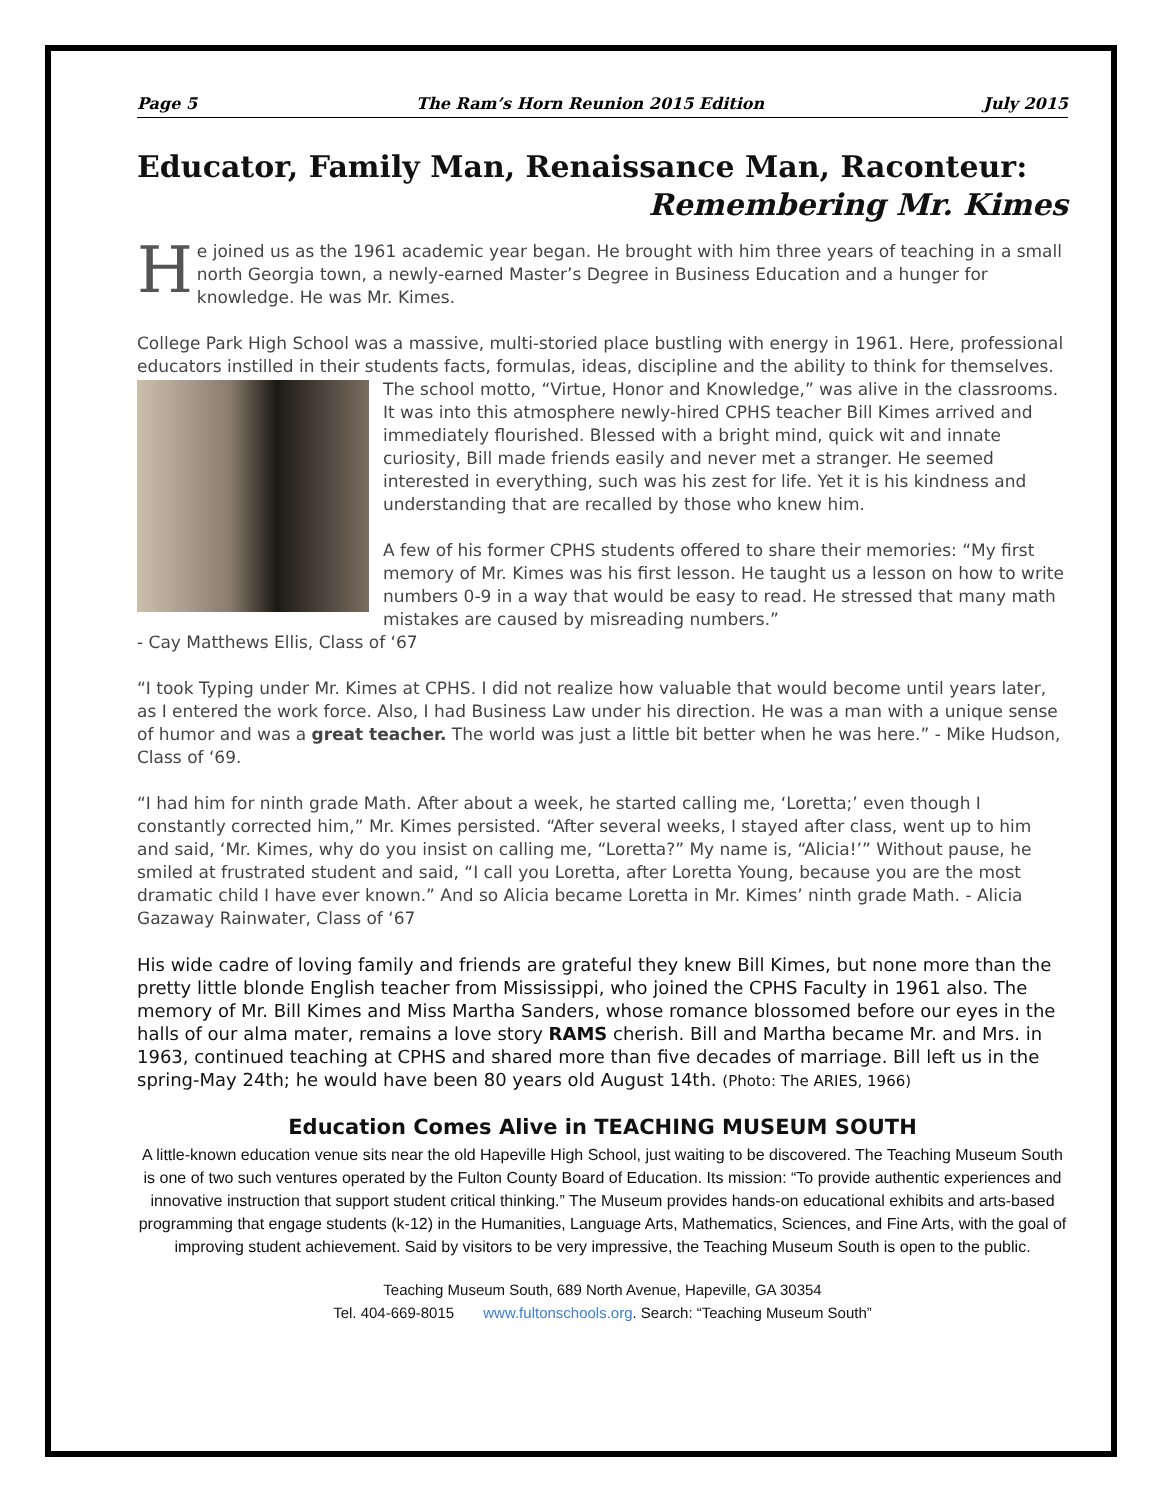Page 5 The Ram’s Horn Reunion 2015 Edition July 2015
Educator, Family Man, Renaissance Man, Raconteur:
Remembering Mr. Kimes
He joined us as the 1961 academic year began. He brought with him three years of teaching in a small north Georgia town, a newly-earned Master’s Degree in Business Education and a hunger for knowledge. He was Mr. Kimes.
College Park High School was a massive, multi-storied place bustling with energy in 1961. Here, professional educators instilled in their students facts, formulas, ideas, discipline and the ability to think for themselves. The school motto, “Virtue, Honor and Knowledge,” was alive in the classrooms. It was into this atmosphere newly-hired CPHS teacher Bill Kimes arrived and immediately flourished. Blessed with a bright mind, quick wit and innate curiosity, Bill made friends easily and never met a stranger. He seemed interested in everything, such was his zest for life. Yet it is his kindness and understanding that are recalled by those who knew him.
A few of his former CPHS students offered to share their memories: “My first memory of Mr. Kimes was his first lesson. He taught us a lesson on how to write numbers 0-9 in a way that would be easy to read. He stressed that many math mistakes are caused by misreading numbers.”
- Cay Matthews Ellis, Class of ‘67
“I took Typing under Mr. Kimes at CPHS. I did not realize how valuable that would become until years later, as I entered the work force. Also, I had Business Law under his direction. He was a man with a unique sense of humor and was a great teacher. The world was just a little bit better when he was here.” - Mike Hudson, Class of ‘69.
“I had him for ninth grade Math. After about a week, he started calling me, ‘Loretta;’ even though I constantly corrected him,” Mr. Kimes persisted. “After several weeks, I stayed after class, went up to him and said, ‘Mr. Kimes, why do you insist on calling me, “Loretta?” My name is, “Alicia!’” Without pause, he smiled at frustrated student and said, “I call you Loretta, after Loretta Young, because you are the most dramatic child I have ever known.” And so Alicia became Loretta in Mr. Kimes’ ninth grade Math. - Alicia Gazaway Rainwater, Class of ‘67
His wide cadre of loving family and friends are grateful they knew Bill Kimes, but none more than the pretty little blonde English teacher from Mississippi, who joined the CPHS Faculty in 1961 also. The memory of Mr. Bill Kimes and Miss Martha Sanders, whose romance blossomed before our eyes in the halls of our alma mater, remains a love story RAMS cherish. Bill and Martha became Mr. and Mrs. in 1963, continued teaching at CPHS and shared more than five decades of marriage. Bill left us in the spring-May 24th; he would have been 80 years old August 14th. (Photo: The ARIES, 1966)
Education Comes Alive in TEACHING MUSEUM SOUTH
A little-known education venue sits near the old Hapeville High School, just waiting to be discovered. The Teaching Museum South is one of two such ventures operated by the Fulton County Board of Education. Its mission: “To provide authentic experiences and innovative instruction that support student critical thinking.” The Museum provides hands-on educational exhibits and arts-based programming that engage students (k-12) in the Humanities, Language Arts, Mathematics, Sciences, and Fine Arts, with the goal of improving student achievement. Said by visitors to be very impressive, the Teaching Museum South is open to the public.
Teaching Museum South, 689 North Avenue, Hapeville, GA 30354
Tel. 404-669-8015 www.fultonschools.org. Search: “Teaching Museum South”